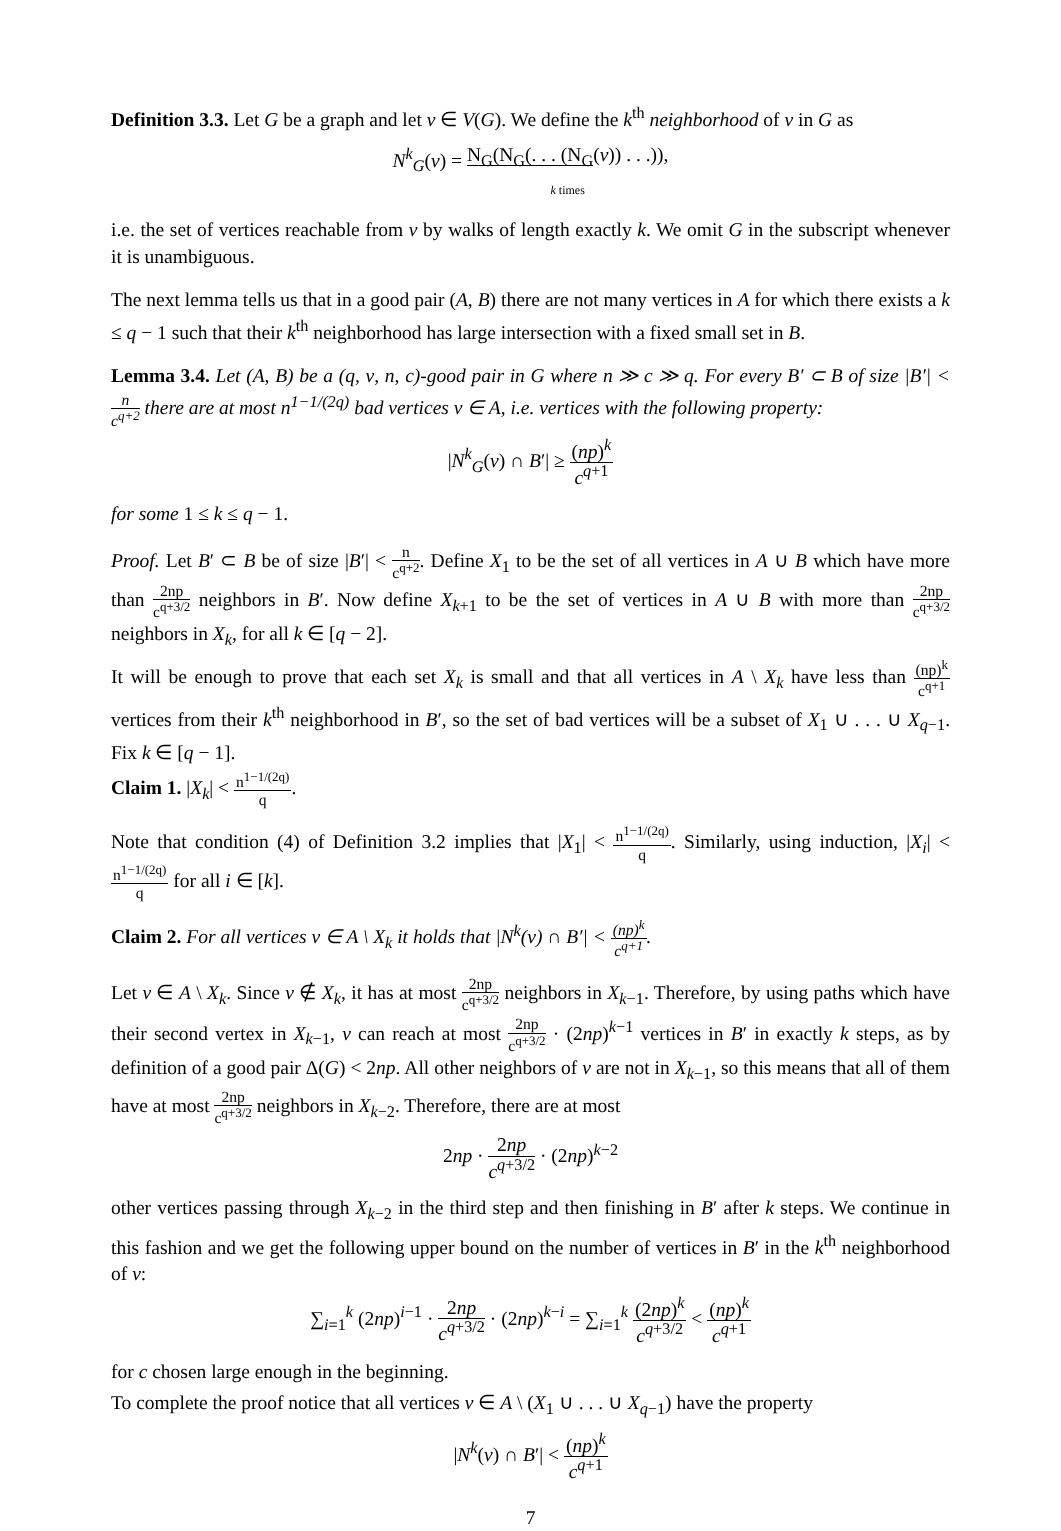Definition 3.3. Let G be a graph and let v ∈ V(G). We define the k<sup>th</sup> neighborhood of v in G as
N<sup>k</sup><sub>G</sub>(v) = N<sub>G</sub>(N<sub>G</sub>(. . . (N<sub>G</sub>(v)) . . .)),
k times
i.e. the set of vertices reachable from v by walks of length exactly k. We omit G in the subscript whenever it is unambiguous.
The next lemma tells us that in a good pair (A, B) there are not many vertices in A for which there exists a k ≤ q − 1 such that their k<sup>th</sup> neighborhood has large intersection with a fixed small set in B.
Lemma 3.4. Let (A, B) be a (q, ν, n, c)-good pair in G where n ≫ c ≫ q. For every B′ ⊂ B of size |B′| < n c<sup>q+2</sup> there are at most n<sup>1−1/(2q)</sup> bad vertices v ∈ A, i.e. vertices with the following property:
|N<sup>k</sup><sub>G</sub>(v) ∩ B′| ≥ (np)<sup>k</sup> c<sup>q+1</sup>
for some 1 ≤ k ≤ q − 1.
Proof. Let B′ ⊂ B be of size |B′| < n c<sup>q+2</sup>. Define X<sub>1</sub> to be the set of all vertices in A ∪ B which have more than 2np c<sup>q+3/2</sup> neighbors in B′. Now define X<sub>k+1</sub> to be the set of vertices in A ∪ B with more than 2np c<sup>q+3/2</sup> neighbors in X<sub>k</sub>, for all k ∈ [q − 2].
It will be enough to prove that each set X<sub>k</sub> is small and that all vertices in A \ X<sub>k</sub> have less than (np)<sup>k</sup> c<sup>q+1</sup> vertices from their k<sup>th</sup> neighborhood in B′, so the set of bad vertices will be a subset of X<sub>1</sub> ∪ . . . ∪ X<sub>q−1</sub>. Fix k ∈ [q − 1].
Claim 1. |X<sub>k</sub>| < n<sup>1−1/(2q)</sup> q.
Note that condition (4) of Definition 3.2 implies that |X<sub>1</sub>| < n<sup>1−1/(2q)</sup> q. Similarly, using induction, |X<sub>i</sub>| < n<sup>1−1/(2q)</sup> q for all i ∈ [k].
Claim 2. For all vertices v ∈ A \ X<sub>k</sub> it holds that |N<sup>k</sup>(v) ∩ B′| < (np)<sup>k</sup> c<sup>q+1</sup>.
Let v ∈ A \ X<sub>k</sub>. Since v ∉ X<sub>k</sub>, it has at most 2np c<sup>q+3/2</sup> neighbors in X<sub>k−1</sub>. Therefore, by using paths which have their second vertex in X<sub>k−1</sub>, v can reach at most 2np c<sup>q+3/2</sup> · (2np)<sup>k−1</sup> vertices in B′ in exactly k steps, as by definition of a good pair Δ(G) < 2np. All other neighbors of v are not in X<sub>k−1</sub>, so this means that all of them have at most 2np c<sup>q+3/2</sup> neighbors in X<sub>k−2</sub>. Therefore, there are at most
2np · 2np c<sup>q+3/2</sup> · (2np)<sup>k−2</sup>
other vertices passing through X<sub>k−2</sub> in the third step and then finishing in B′ after k steps. We continue in this fashion and we get the following upper bound on the number of vertices in B′ in the k<sup>th</sup> neighborhood of v:
∑<sub>i=1</sub><sup>k</sup> (2np)<sup>i−1</sup> · 2np c<sup>q+3/2</sup> · (2np)<sup>k−i</sup> = ∑<sub>i=1</sub><sup>k</sup> (2np)<sup>k</sup> c<sup>q+3/2</sup> < (np)<sup>k</sup> c<sup>q+1</sup>
for c chosen large enough in the beginning.
To complete the proof notice that all vertices v ∈ A \ (X<sub>1</sub> ∪ . . . ∪ X<sub>q−1</sub>) have the property
|N<sup>k</sup>(v) ∩ B′| < (np)<sup>k</sup> c<sup>q+1</sup>
7